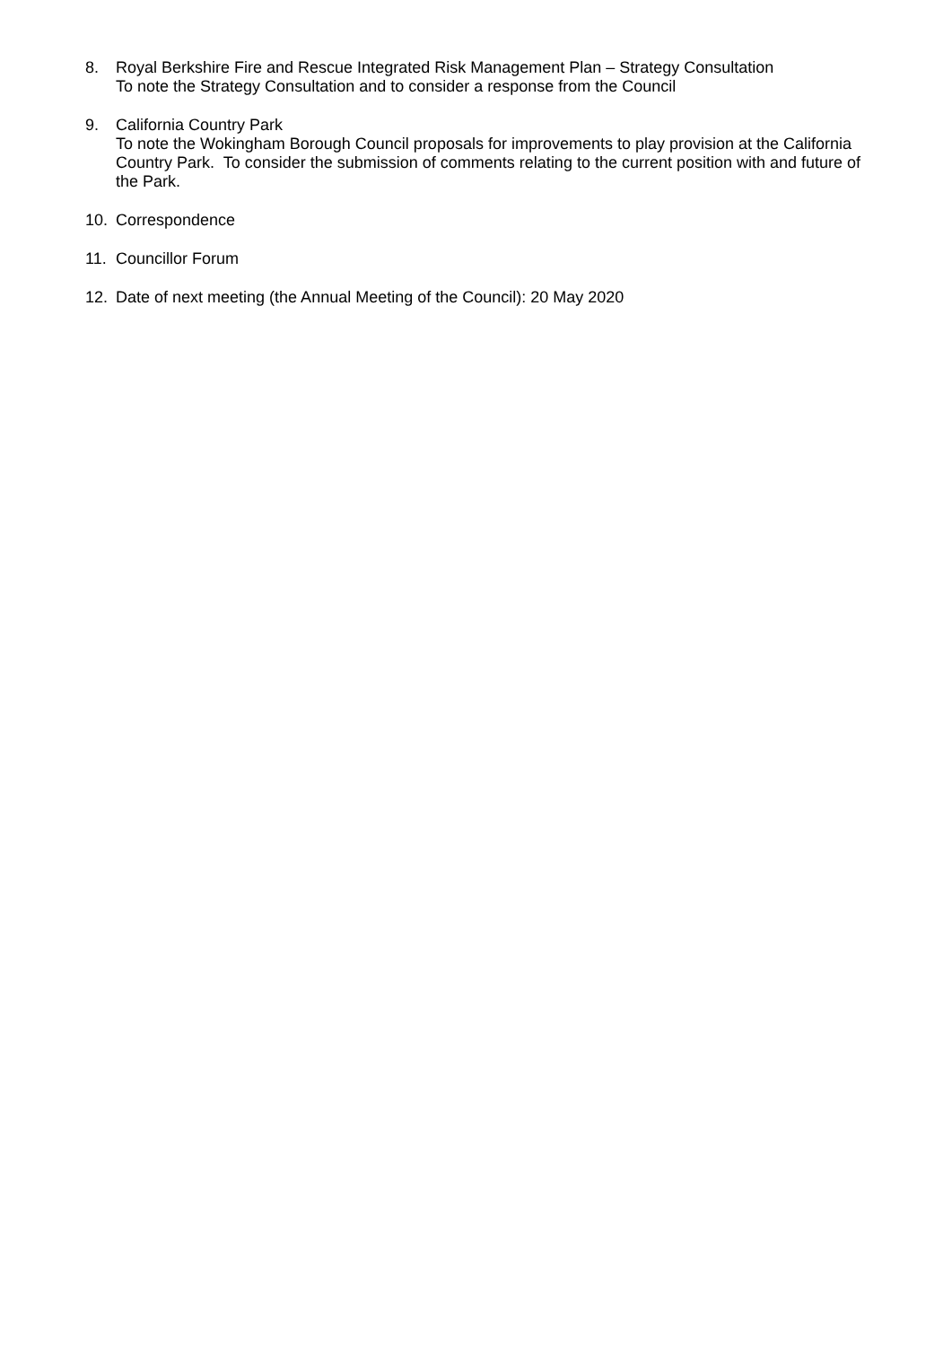8. Royal Berkshire Fire and Rescue Integrated Risk Management Plan – Strategy Consultation
To note the Strategy Consultation and to consider a response from the Council
9. California Country Park
To note the Wokingham Borough Council proposals for improvements to play provision at the California Country Park. To consider the submission of comments relating to the current position with and future of the Park.
10. Correspondence
11. Councillor Forum
12. Date of next meeting (the Annual Meeting of the Council): 20 May 2020